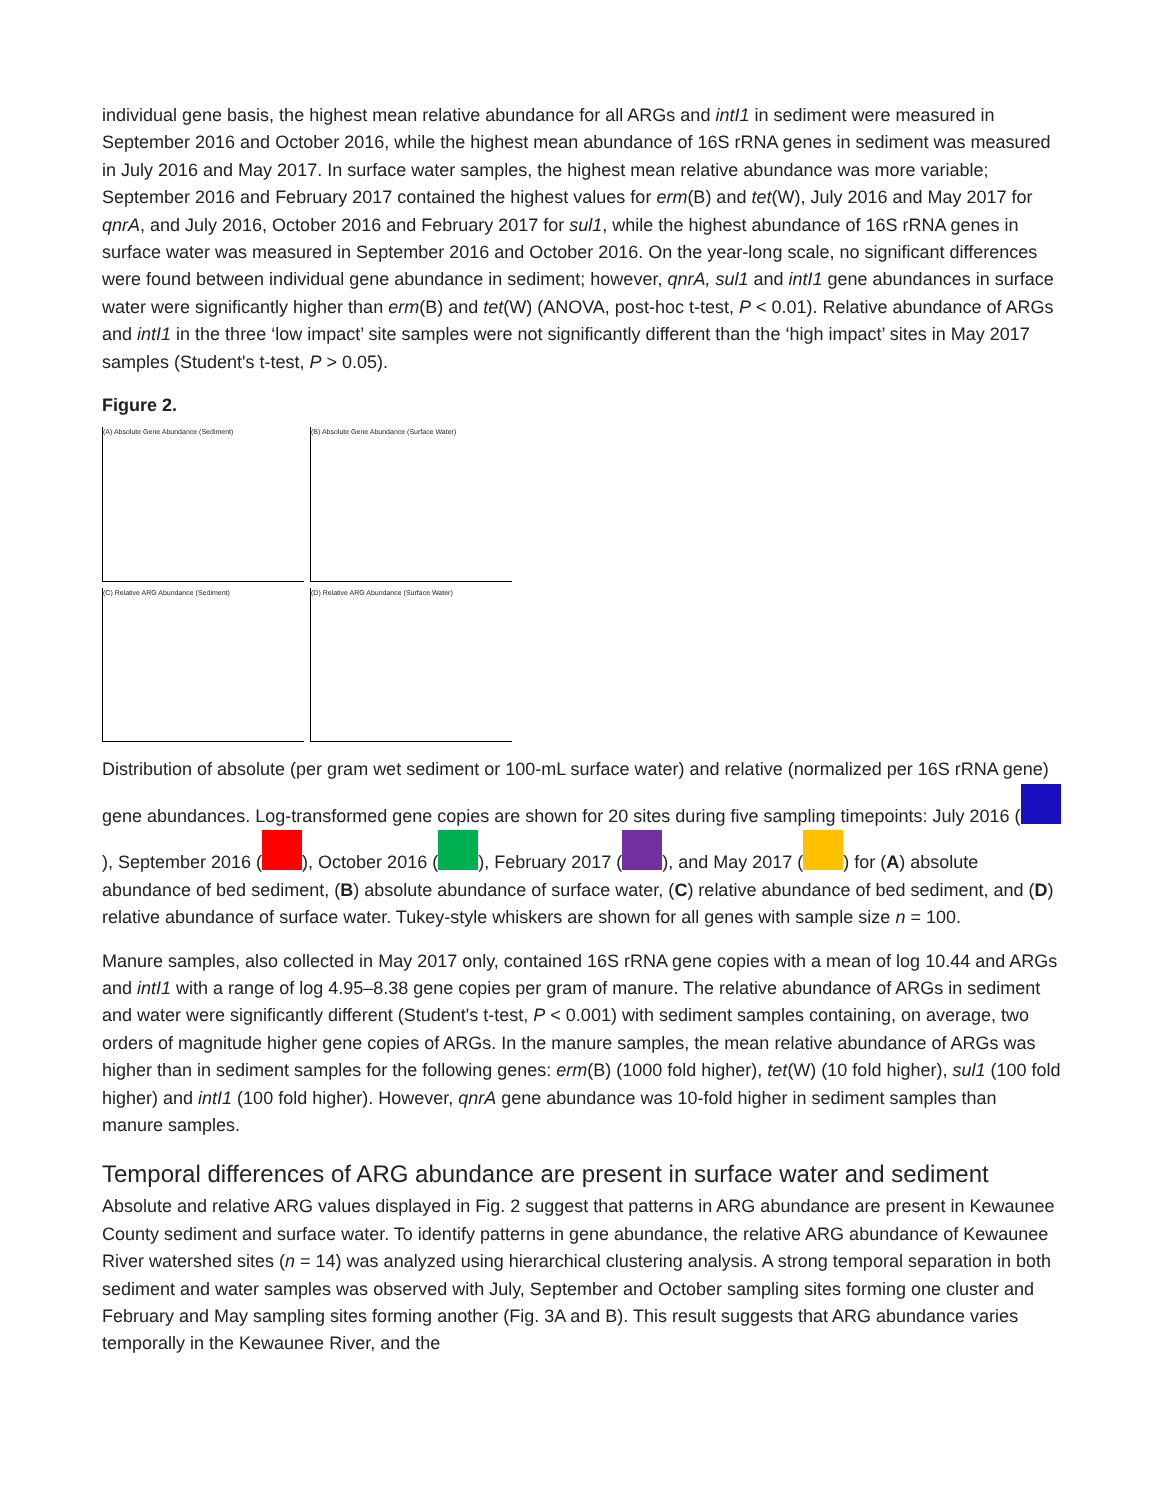individual gene basis, the highest mean relative abundance for all ARGs and intI1 in sediment were measured in September 2016 and October 2016, while the highest mean abundance of 16S rRNA genes in sediment was measured in July 2016 and May 2017. In surface water samples, the highest mean relative abundance was more variable; September 2016 and February 2017 contained the highest values for erm(B) and tet(W), July 2016 and May 2017 for qnrA, and July 2016, October 2016 and February 2017 for sul1, while the highest abundance of 16S rRNA genes in surface water was measured in September 2016 and October 2016. On the year-long scale, no significant differences were found between individual gene abundance in sediment; however, qnrA, sul1 and intI1 gene abundances in surface water were significantly higher than erm(B) and tet(W) (ANOVA, post-hoc t-test, P < 0.01). Relative abundance of ARGs and intI1 in the three ‘low impact’ site samples were not significantly different than the ‘high impact’ sites in May 2017 samples (Student's t-test, P > 0.05).
Figure 2.
(A) Absolute Gene Abundance (Sediment)
(B) Absolute Gene Abundance (Surface Water)
(C) Relative ARG Abundance (Sediment)
(D) Relative ARG Abundance (Surface Water)
Distribution of absolute (per gram wet sediment or 100-mL surface water) and relative (normalized per 16S rRNA gene) gene abundances. Log-transformed gene copies are shown for 20 sites during five sampling timepoints: July 2016 ( ), September 2016 ( ), October 2016 ( ), February 2017 ( ), and May 2017 ( ) for (A) absolute abundance of bed sediment, (B) absolute abundance of surface water, (C) relative abundance of bed sediment, and (D) relative abundance of surface water. Tukey-style whiskers are shown for all genes with sample size n = 100.
Manure samples, also collected in May 2017 only, contained 16S rRNA gene copies with a mean of log 10.44 and ARGs and intI1 with a range of log 4.95–8.38 gene copies per gram of manure. The relative abundance of ARGs in sediment and water were significantly different (Student's t-test, P < 0.001) with sediment samples containing, on average, two orders of magnitude higher gene copies of ARGs. In the manure samples, the mean relative abundance of ARGs was higher than in sediment samples for the following genes: erm(B) (1000 fold higher), tet(W) (10 fold higher), sul1 (100 fold higher) and intI1 (100 fold higher). However, qnrA gene abundance was 10-fold higher in sediment samples than manure samples.
Temporal differences of ARG abundance are present in surface water and sediment
Absolute and relative ARG values displayed in Fig. 2 suggest that patterns in ARG abundance are present in Kewaunee County sediment and surface water. To identify patterns in gene abundance, the relative ARG abundance of Kewaunee River watershed sites (n = 14) was analyzed using hierarchical clustering analysis. A strong temporal separation in both sediment and water samples was observed with July, September and October sampling sites forming one cluster and February and May sampling sites forming another (Fig. 3A and B). This result suggests that ARG abundance varies temporally in the Kewaunee River, and the